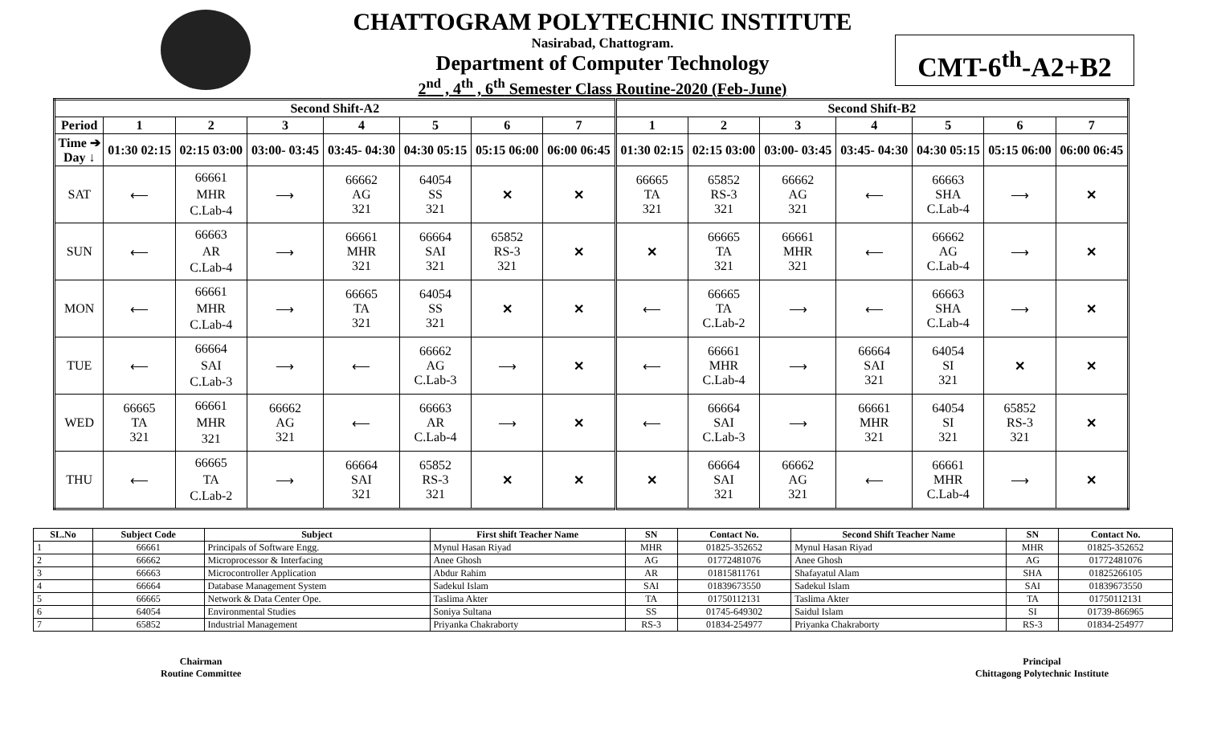CHATTOGRAM POLYTECHNIC INSTITUTE
Nasirabad, Chattogram.
Department of Computer Technology
2<sup>nd</sup> , 4<sup>th</sup> , 6<sup>th</sup> Semester Class Routine-2020 (Feb-June)
CMT-6<sup>th</sup>-A2+B2
| Second Shift-A2 | | | | | | | | Second Shift-B2 | | | | | | |
| --- | --- | --- | --- | --- | --- | --- | --- | --- | --- | --- | --- | --- | --- | --- |
| Period | 1 | 2 | 3 | 4 | 5 | 6 | 7 | 1 | 2 | 3 | 4 | 5 | 6 | 7 |
| Time ➔ Day ↓ | 01:30 02:15 | 02:15 03:00 | 03:00- 03:45 | 03:45- 04:30 | 04:30 05:15 | 05:15 06:00 | 06:00 06:45 | 01:30 02:15 | 02:15 03:00 | 03:00- 03:45 | 03:45- 04:30 | 04:30 05:15 | 05:15 06:00 | 06:00 06:45 |
| SAT | ⟵ | 66661 MHR C.Lab-4 | ⟶ | 66662 AG 321 | 64054 SS 321 | ✕ | ✕ | 66665 TA 321 | 65852 RS-3 321 | 66662 AG 321 | ⟵ | 66663 SHA C.Lab-4 | ⟶ | ✕ |
| SUN | ⟵ | 66663 AR C.Lab-4 | ⟶ | 66661 MHR 321 | 66664 SAI 321 | 65852 RS-3 321 | ✕ | ✕ | 66665 TA 321 | 66661 MHR 321 | ⟵ | 66662 AG C.Lab-4 | ⟶ | ✕ |
| MON | ⟵ | 66661 MHR C.Lab-4 | ⟶ | 66665 TA 321 | 64054 SS 321 | ✕ | ✕ | ⟵ | 66665 TA C.Lab-2 | ⟶ | ⟵ | 66663 SHA C.Lab-4 | ⟶ | ✕ |
| TUE | ⟵ | 66664 SAI C.Lab-3 | ⟶ | ⟵ | 66662 AG C.Lab-3 | ⟶ | ✕ | ⟵ | 66661 MHR C.Lab-4 | ⟶ | 66664 SAI 321 | 64054 SI 321 | ✕ | ✕ |
| WED | 66665 TA 321 | 66661 MHR 321 | 66662 AG 321 | ⟵ | 66663 AR C.Lab-4 | ⟶ | ✕ | ⟵ | 66664 SAI C.Lab-3 | ⟶ | 66661 MHR 321 | 64054 SI 321 | 65852 RS-3 321 | ✕ |
| THU | ⟵ | 66665 TA C.Lab-2 | ⟶ | 66664 SAI 321 | 65852 RS-3 321 | ✕ | ✕ | ✕ | 66664 SAI 321 | 66662 AG 321 | ⟵ | 66661 MHR C.Lab-4 | ⟶ | ✕ |
| SL.No | Subject Code | Subject | First shift Teacher Name | SN | Contact No. | Second Shift Teacher Name | SN | Contact No. |
| --- | --- | --- | --- | --- | --- | --- | --- | --- |
| 1 | 66661 | Principals of Software Engg. | Mynul Hasan Riyad | MHR | 01825-352652 | Mynul Hasan Riyad | MHR | 01825-352652 |
| 2 | 66662 | Microprocessor & Interfacing | Anee Ghosh | AG | 01772481076 | Anee Ghosh | AG | 01772481076 |
| 3 | 66663 | Microcontroller Application | Abdur Rahim | AR | 01815811761 | Shafayatul Alam | SHA | 01825266105 |
| 4 | 66664 | Database Management System | Sadekul Islam | SAI | 01839673550 | Sadekul Islam | SAI | 01839673550 |
| 5 | 66665 | Network & Data Center Ope. | Taslima Akter | TA | 01750112131 | Taslima Akter | TA | 01750112131 |
| 6 | 64054 | Environmental Studies | Soniya Sultana | SS | 01745-649302 | Saidul Islam | SI | 01739-866965 |
| 7 | 65852 | Industrial Management | Priyanka Chakraborty | RS-3 | 01834-254977 | Priyanka Chakraborty | RS-3 | 01834-254977 |
Chairman
Routine Committee
Principal
Chittagong Polytechnic Institute